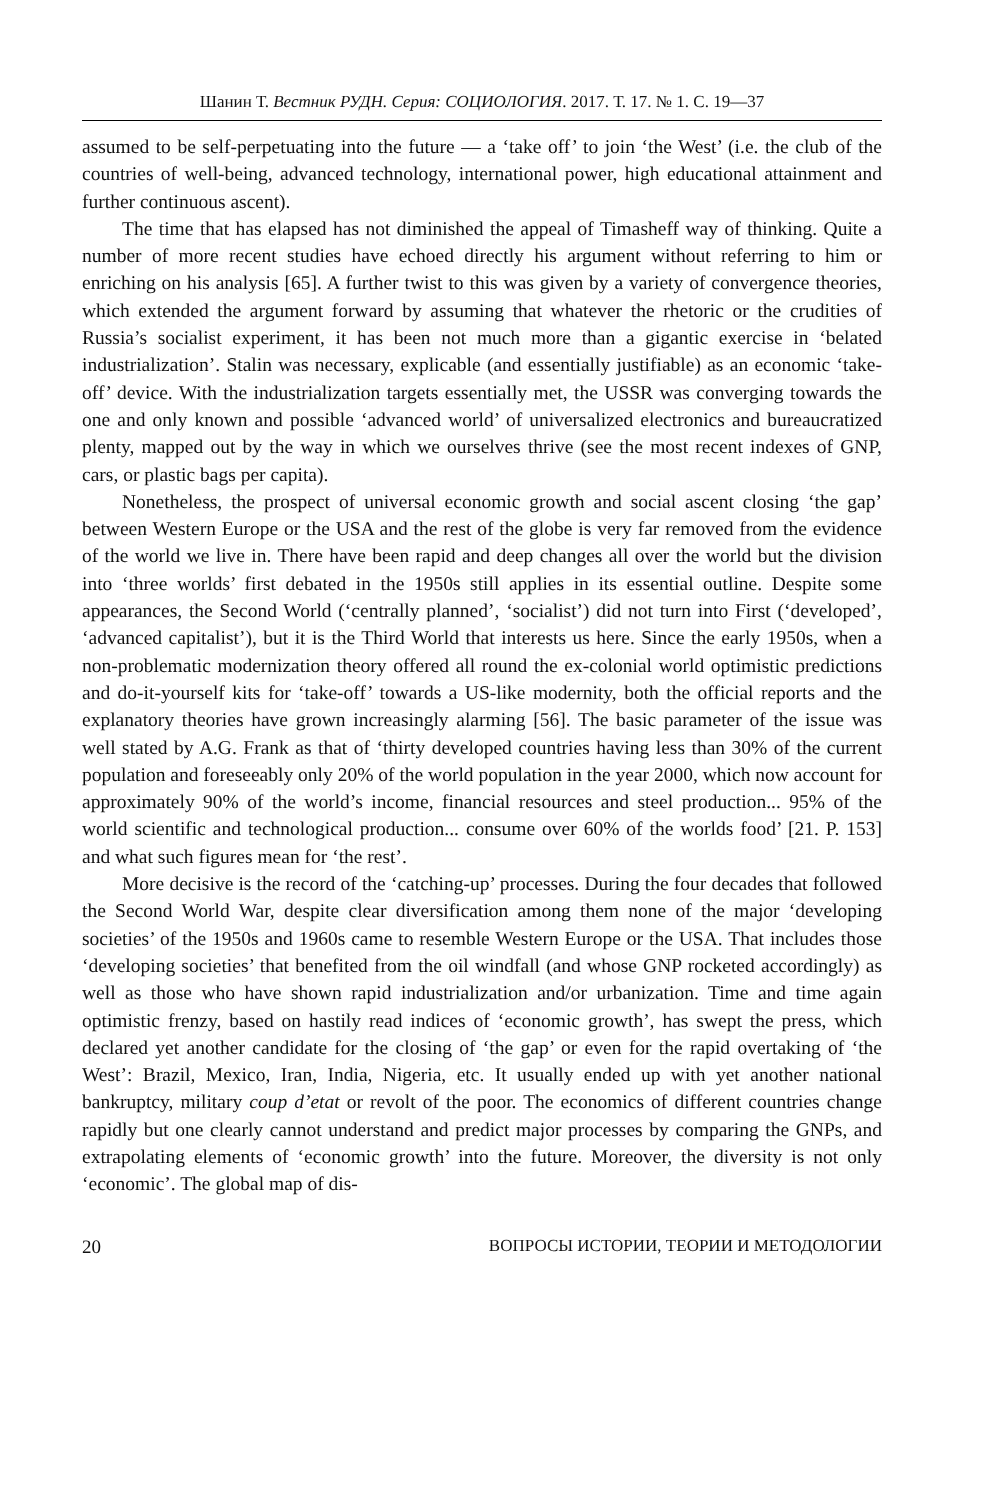Шанин Т. Вестник РУДН. Серия: СОЦИОЛОГИЯ. 2017. Т. 17. № 1. С. 19—37
assumed to be self-perpetuating into the future — a ‘take off’ to join ‘the West’ (i.e. the club of the countries of well-being, advanced technology, international power, high educational attainment and further continuous ascent).
The time that has elapsed has not diminished the appeal of Timasheff way of thinking. Quite a number of more recent studies have echoed directly his argument without referring to him or enriching on his analysis [65]. A further twist to this was given by a variety of convergence theories, which extended the argument forward by assuming that whatever the rhetoric or the crudities of Russia’s socialist experiment, it has been not much more than a gigantic exercise in ‘belated industrialization’. Stalin was necessary, explicable (and essentially justifiable) as an economic ‘take-off’ device. With the industrialization targets essentially met, the USSR was converging towards the one and only known and possible ‘advanced world’ of universalized electronics and bureaucratized plenty, mapped out by the way in which we ourselves thrive (see the most recent indexes of GNP, cars, or plastic bags per capita).
Nonetheless, the prospect of universal economic growth and social ascent closing ‘the gap’ between Western Europe or the USA and the rest of the globe is very far removed from the evidence of the world we live in. There have been rapid and deep changes all over the world but the division into ‘three worlds’ first debated in the 1950s still applies in its essential outline. Despite some appearances, the Second World (‘centrally planned’, ‘socialist’) did not turn into First (‘developed’, ‘advanced capitalist’), but it is the Third World that interests us here. Since the early 1950s, when a non-problematic modernization theory offered all round the ex-colonial world optimistic predictions and do-it-yourself kits for ‘take-off’ towards a US-like modernity, both the official reports and the explanatory theories have grown increasingly alarming [56]. The basic parameter of the issue was well stated by A.G. Frank as that of ‘thirty developed countries having less than 30% of the current population and foreseeably only 20% of the world population in the year 2000, which now account for approximately 90% of the world’s income, financial resources and steel production... 95% of the world scientific and technological production... consume over 60% of the worlds food’ [21. P. 153] and what such figures mean for ‘the rest’.
More decisive is the record of the ‘catching-up’ processes. During the four decades that followed the Second World War, despite clear diversification among them none of the major ‘developing societies’ of the 1950s and 1960s came to resemble Western Europe or the USA. That includes those ‘developing societies’ that benefited from the oil windfall (and whose GNP rocketed accordingly) as well as those who have shown rapid industrialization and/or urbanization. Time and time again optimistic frenzy, based on hastily read indices of ‘economic growth’, has swept the press, which declared yet another candidate for the closing of ‘the gap’ or even for the rapid overtaking of ‘the West’: Brazil, Mexico, Iran, India, Nigeria, etc. It usually ended up with yet another national bankruptcy, military coup d’etat or revolt of the poor. The economics of different countries change rapidly but one clearly cannot understand and predict major processes by comparing the GNPs, and extrapolating elements of ‘economic growth’ into the future. Moreover, the diversity is not only ‘economic’. The global map of dis-
20 ВОПРОСЫ ИСТОРИИ, ТЕОРИИ И МЕТОДОЛОГИИ